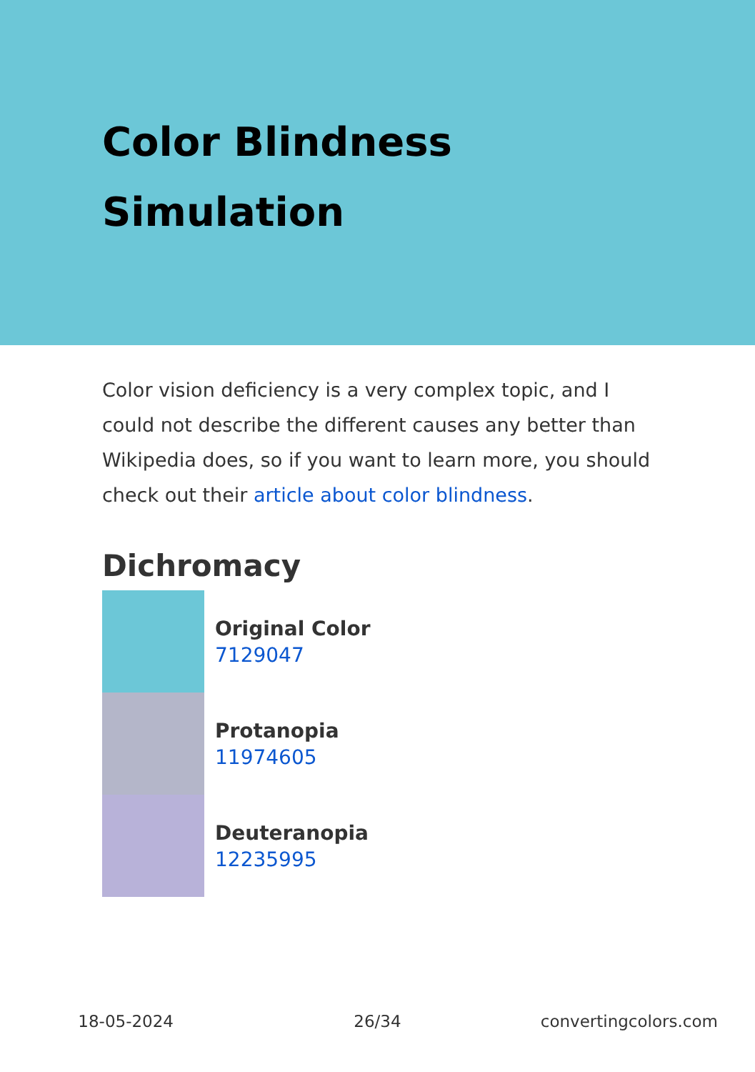Color Blindness Simulation
Color vision deficiency is a very complex topic, and I could not describe the different causes any better than Wikipedia does, so if you want to learn more, you should check out their article about color blindness.
Dichromacy
Original Color
7129047
Protanopia
11974605
Deuteranopia
12235995
18-05-2024 26/34 convertingcolors.com